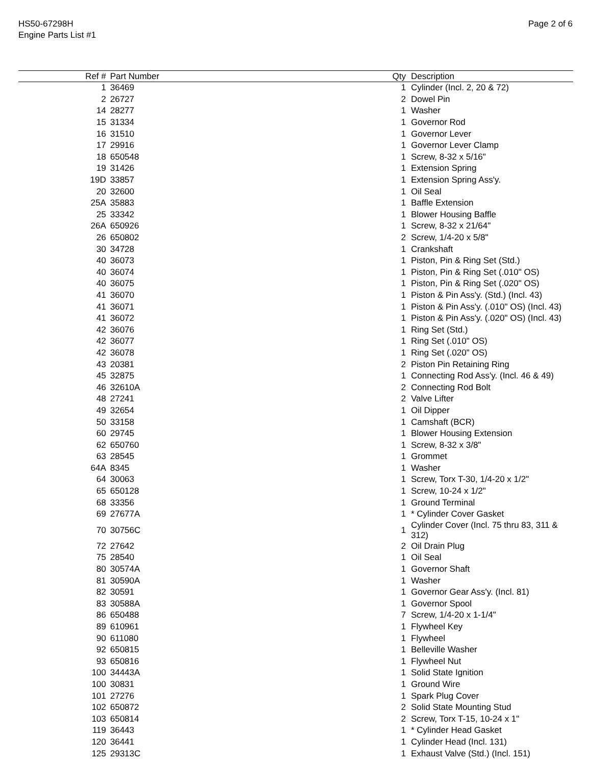HS50-67298H
Engine Parts List #1
Page 2 of 6
| Ref # | Part Number | Qty | Description |
| --- | --- | --- | --- |
| 1 | 36469 | 1 | Cylinder (Incl. 2, 20 & 72) |
| 2 | 26727 | 2 | Dowel Pin |
| 14 | 28277 | 1 | Washer |
| 15 | 31334 | 1 | Governor Rod |
| 16 | 31510 | 1 | Governor Lever |
| 17 | 29916 | 1 | Governor Lever Clamp |
| 18 | 650548 | 1 | Screw, 8-32 x 5/16" |
| 19 | 31426 | 1 | Extension Spring |
| 19D | 33857 | 1 | Extension Spring Ass'y. |
| 20 | 32600 | 1 | Oil Seal |
| 25A | 35883 | 1 | Baffle Extension |
| 25 | 33342 | 1 | Blower Housing Baffle |
| 26A | 650926 | 1 | Screw, 8-32 x 21/64" |
| 26 | 650802 | 2 | Screw, 1/4-20 x 5/8" |
| 30 | 34728 | 1 | Crankshaft |
| 40 | 36073 | 1 | Piston, Pin & Ring Set (Std.) |
| 40 | 36074 | 1 | Piston, Pin & Ring Set (.010" OS) |
| 40 | 36075 | 1 | Piston, Pin & Ring Set (.020" OS) |
| 41 | 36070 | 1 | Piston & Pin Ass'y. (Std.) (Incl. 43) |
| 41 | 36071 | 1 | Piston & Pin Ass'y. (.010" OS) (Incl. 43) |
| 41 | 36072 | 1 | Piston & Pin Ass'y. (.020" OS) (Incl. 43) |
| 42 | 36076 | 1 | Ring Set (Std.) |
| 42 | 36077 | 1 | Ring Set (.010" OS) |
| 42 | 36078 | 1 | Ring Set (.020" OS) |
| 43 | 20381 | 2 | Piston Pin Retaining Ring |
| 45 | 32875 | 1 | Connecting Rod Ass'y. (Incl. 46 & 49) |
| 46 | 32610A | 2 | Connecting Rod Bolt |
| 48 | 27241 | 2 | Valve Lifter |
| 49 | 32654 | 1 | Oil Dipper |
| 50 | 33158 | 1 | Camshaft (BCR) |
| 60 | 29745 | 1 | Blower Housing Extension |
| 62 | 650760 | 1 | Screw, 8-32 x 3/8" |
| 63 | 28545 | 1 | Grommet |
| 64A | 8345 | 1 | Washer |
| 64 | 30063 | 1 | Screw, Torx T-30, 1/4-20 x 1/2" |
| 65 | 650128 | 1 | Screw, 10-24 x 1/2" |
| 68 | 33356 | 1 | Ground Terminal |
| 69 | 27677A | 1 | * Cylinder Cover Gasket |
| 70 | 30756C | 1 | Cylinder Cover (Incl. 75 thru 83, 311 & 312) |
| 72 | 27642 | 2 | Oil Drain Plug |
| 75 | 28540 | 1 | Oil Seal |
| 80 | 30574A | 1 | Governor Shaft |
| 81 | 30590A | 1 | Washer |
| 82 | 30591 | 1 | Governor Gear Ass'y. (Incl. 81) |
| 83 | 30588A | 1 | Governor Spool |
| 86 | 650488 | 7 | Screw, 1/4-20 x 1-1/4" |
| 89 | 610961 | 1 | Flywheel Key |
| 90 | 611080 | 1 | Flywheel |
| 92 | 650815 | 1 | Belleville Washer |
| 93 | 650816 | 1 | Flywheel Nut |
| 100 | 34443A | 1 | Solid State Ignition |
| 100 | 30831 | 1 | Ground Wire |
| 101 | 27276 | 1 | Spark Plug Cover |
| 102 | 650872 | 2 | Solid State Mounting Stud |
| 103 | 650814 | 2 | Screw, Torx T-15, 10-24 x 1" |
| 119 | 36443 | 1 | * Cylinder Head Gasket |
| 120 | 36441 | 1 | Cylinder Head (Incl. 131) |
| 125 | 29313C | 1 | Exhaust Valve (Std.) (Incl. 151) |